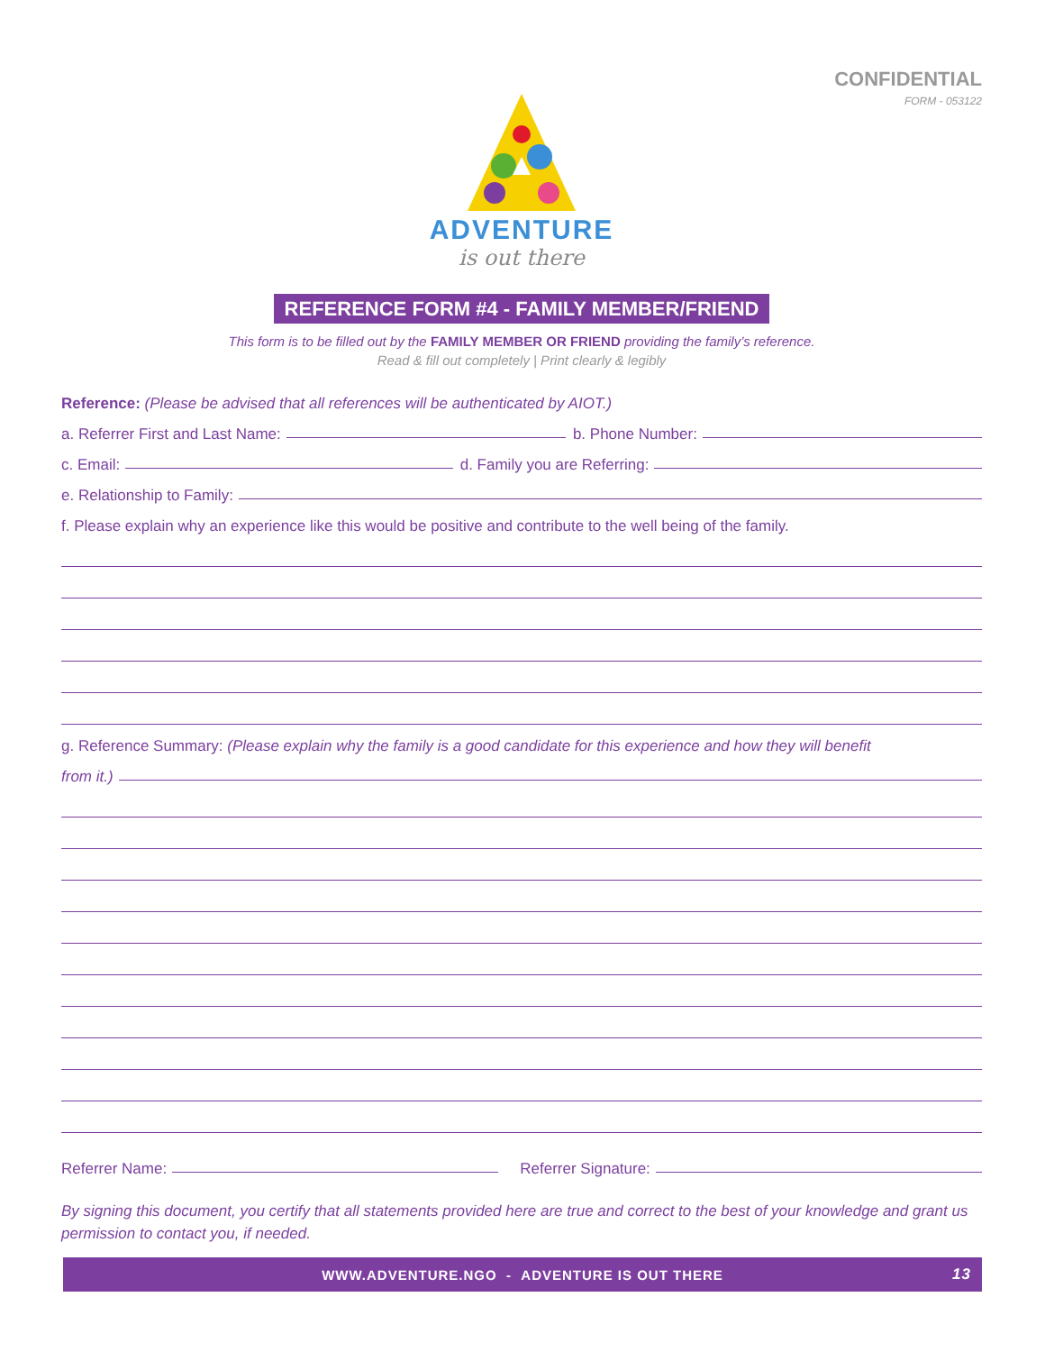CONFIDENTIAL
FORM - 053122
ADVENTURE
is out there
REFERENCE FORM #4 - FAMILY MEMBER/FRIEND
This form is to be filled out by the FAMILY MEMBER OR FRIEND providing the family’s reference.
Read & fill out completely | Print clearly & legibly
Reference: (Please be advised that all references will be authenticated by AIOT.)
a. Referrer First and Last Name: b. Phone Number:
c. Email: d. Family you are Referring:
e. Relationship to Family:
f. Please explain why an experience like this would be positive and contribute to the well being of the family.
g. Reference Summary: (Please explain why the family is a good candidate for this experience and how they will benefit
from it.)
Referrer Name: Referrer Signature:
By signing this document, you certify that all statements provided here are true and correct to the best of your knowledge and grant us permission to contact you, if needed.
WWW.ADVENTURE.NGO - ADVENTURE IS OUT THERE 13